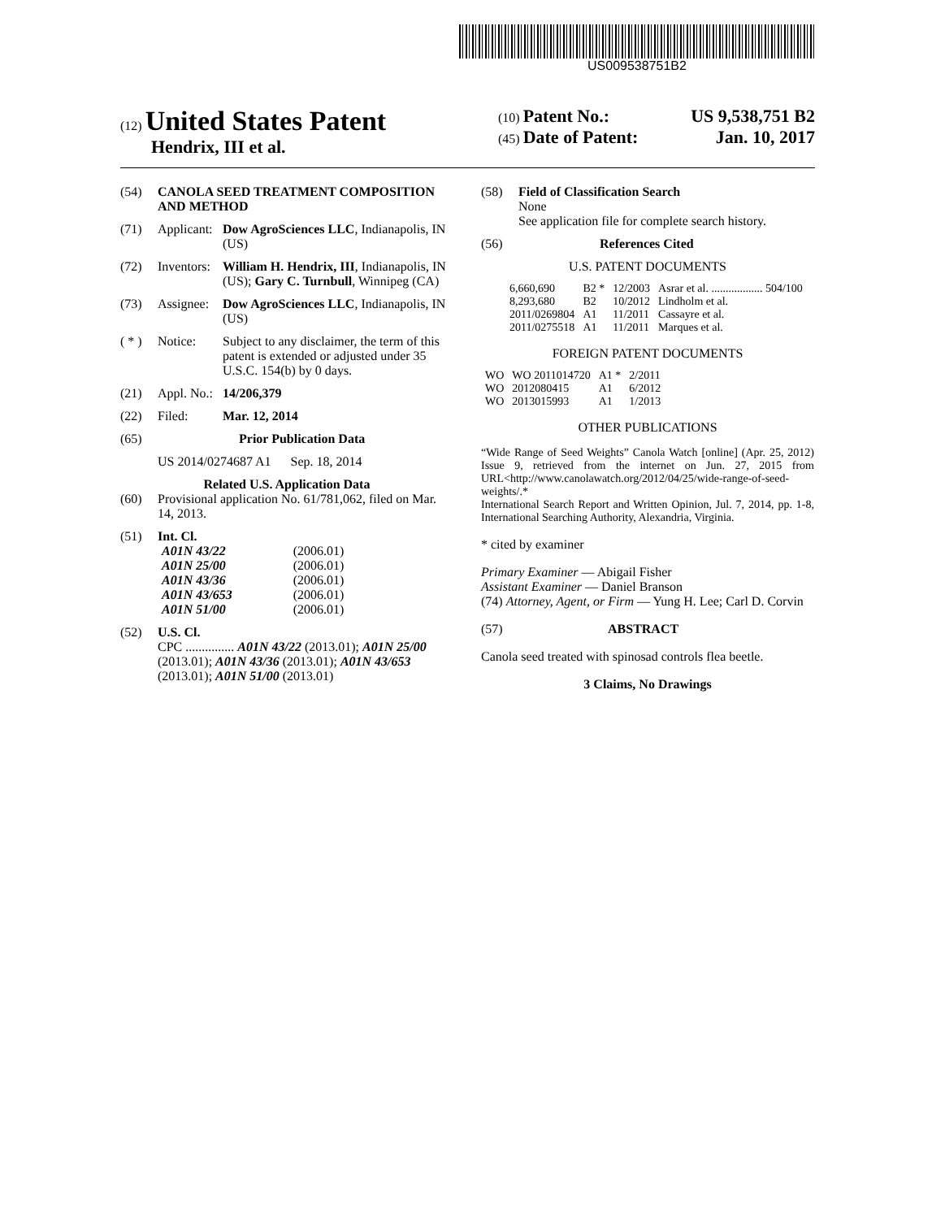US009538751B2
(12) United States Patent
Hendrix, III et al.
(10) Patent No.: US 9,538,751 B2
(45) Date of Patent: Jan. 10, 2017
(54) CANOLA SEED TREATMENT COMPOSITION AND METHOD
(71) Applicant: Dow AgroSciences LLC, Indianapolis, IN (US)
(72) Inventors: William H. Hendrix, III, Indianapolis, IN (US); Gary C. Turnbull, Winnipeg (CA)
(73) Assignee: Dow AgroSciences LLC, Indianapolis, IN (US)
( * ) Notice: Subject to any disclaimer, the term of this patent is extended or adjusted under 35 U.S.C. 154(b) by 0 days.
(21) Appl. No.: 14/206,379
(22) Filed: Mar. 12, 2014
(65) Prior Publication Data
US 2014/0274687 A1 Sep. 18, 2014
Related U.S. Application Data
(60) Provisional application No. 61/781,062, filed on Mar. 14, 2013.
(51) Int. Cl.
| A01N 43/22 | (2006.01) |
| A01N 25/00 | (2006.01) |
| A01N 43/36 | (2006.01) |
| A01N 43/653 | (2006.01) |
| A01N 51/00 | (2006.01) |
(52) U.S. Cl.
CPC ............... A01N 43/22 (2013.01); A01N 25/00 (2013.01); A01N 43/36 (2013.01); A01N 43/653 (2013.01); A01N 51/00 (2013.01)
(58) Field of Classification Search
None
See application file for complete search history.
(56) References Cited
U.S. PATENT DOCUMENTS
| 6,660,690 | B2 * | 12/2003 | Asrar et al. .................. 504/100 |
| 8,293,680 | B2 | 10/2012 | Lindholm et al. |
| 2011/0269804 | A1 | 11/2011 | Cassayre et al. |
| 2011/0275518 | A1 | 11/2011 | Marques et al. |
FOREIGN PATENT DOCUMENTS
| WO | WO 2011014720 | A1 * | 2/2011 |
| WO | 2012080415 | A1 | 6/2012 |
| WO | 2013015993 | A1 | 1/2013 |
OTHER PUBLICATIONS
“Wide Range of Seed Weights” Canola Watch [online] (Apr. 25, 2012) Issue 9, retrieved from the internet on Jun. 27, 2015 from URL<http://www.canolawatch.org/2012/04/25/wide-range-of-seed-weights/.*
International Search Report and Written Opinion, Jul. 7, 2014, pp. 1-8, International Searching Authority, Alexandria, Virginia.
* cited by examiner
Primary Examiner — Abigail Fisher
Assistant Examiner — Daniel Branson
(74) Attorney, Agent, or Firm — Yung H. Lee; Carl D. Corvin
(57) ABSTRACT
Canola seed treated with spinosad controls flea beetle.
3 Claims, No Drawings